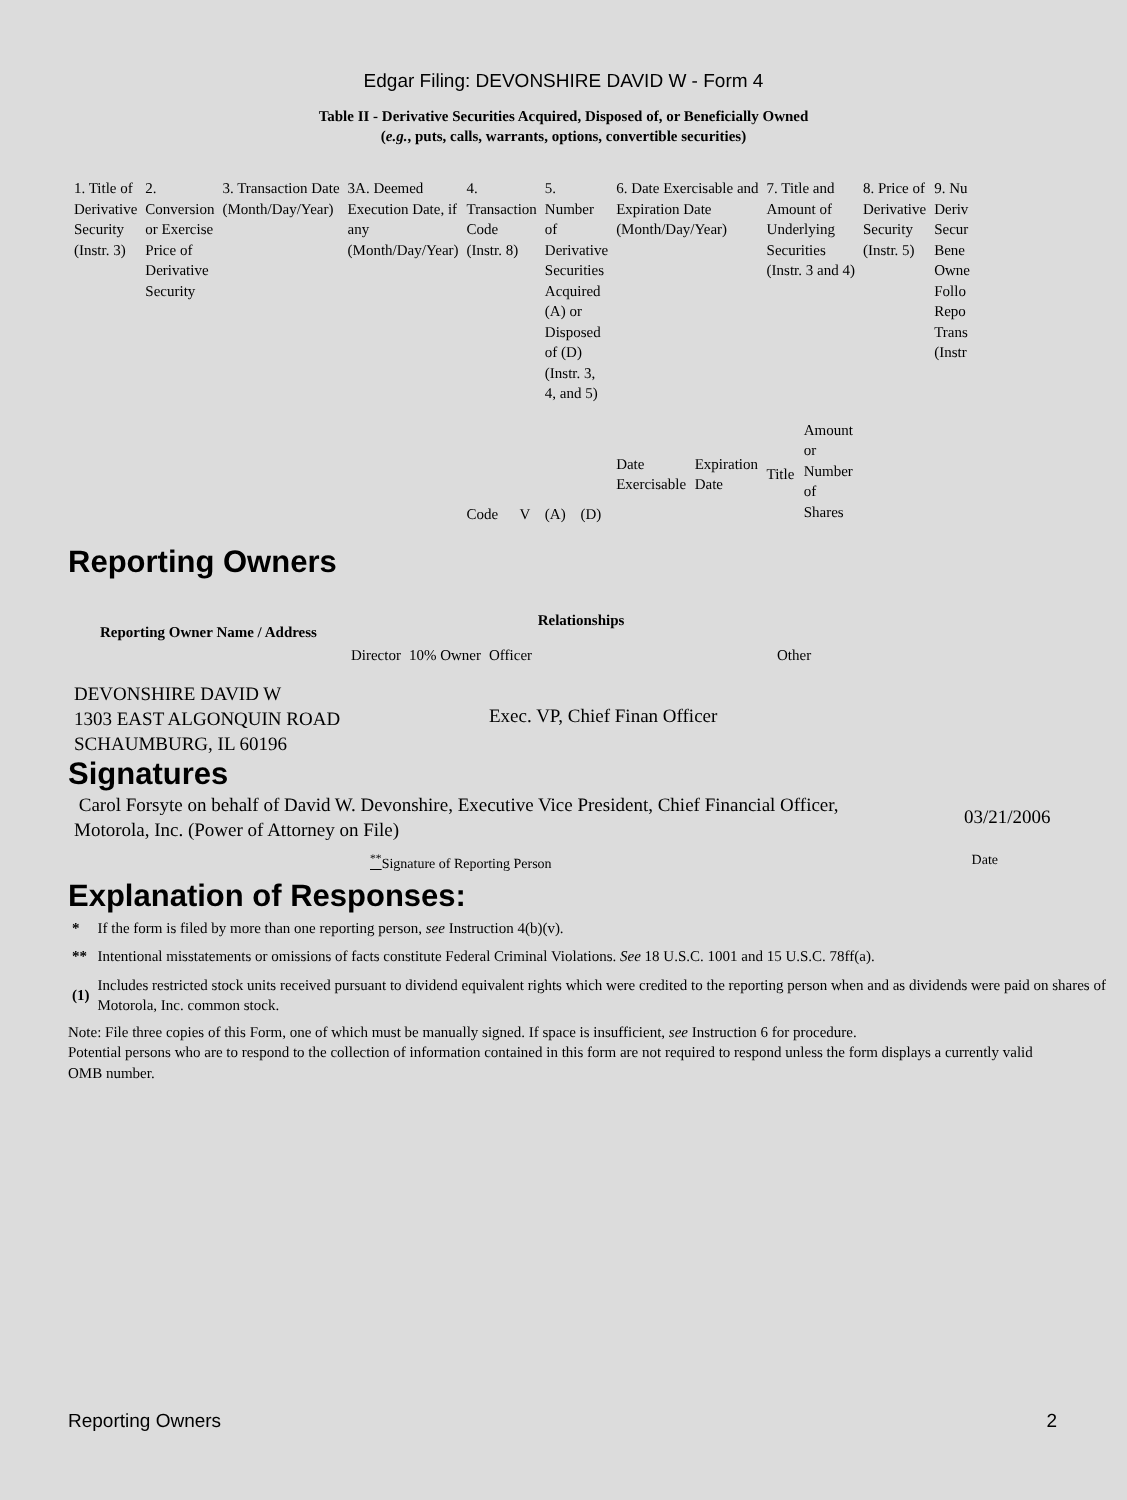Edgar Filing: DEVONSHIRE DAVID W - Form 4
Table II - Derivative Securities Acquired, Disposed of, or Beneficially Owned
(e.g., puts, calls, warrants, options, convertible securities)
| 1. Title of Derivative Security (Instr. 3) | 2. Conversion or Exercise Price of Derivative Security | 3. Transaction Date (Month/Day/Year) | 3A. Deemed Execution Date, if any (Month/Day/Year) | 4. Transaction Code (Instr. 8) | | 5. Number of Derivative Securities Acquired (A) or Disposed of (D) (Instr. 3, 4, and 5) | | 6. Date Exercisable and Expiration Date (Month/Day/Year) | | 7. Title and Amount of Underlying Securities (Instr. 3 and 4) | | 8. Price of Derivative Security (Instr. 5) | 9. Nu Deriv Secur Bene Owne Follo Repo Trans (Instr |
| | | | | Code | V | (A) | (D) | Date Exercisable | Expiration Date | Title | Amount or Number of Shares | | |
Reporting Owners
| Reporting Owner Name / Address | Relationships | | | |
| --- | --- | --- | --- | --- |
| | Director | 10% Owner | Officer | Other |
| DEVONSHIRE DAVID W 1303 EAST ALGONQUIN ROAD SCHAUMBURG, IL 60196 | | | Exec. VP, Chief Finan Officer | |
Signatures
Carol Forsyte on behalf of David W. Devonshire, Executive Vice President, Chief Financial Officer, Motorola, Inc. (Power of Attorney on File)
03/21/2006
<sup>**</sup> Signature of Reporting Person
Date
Explanation of Responses:
| * | If the form is filed by more than one reporting person, see Instruction 4(b)(v). |
| ** | Intentional misstatements or omissions of facts constitute Federal Criminal Violations. See 18 U.S.C. 1001 and 15 U.S.C. 78ff(a). |
| (1) | Includes restricted stock units received pursuant to dividend equivalent rights which were credited to the reporting person when and as dividends were paid on shares of Motorola, Inc. common stock. |
Note: File three copies of this Form, one of which must be manually signed. If space is insufficient, see Instruction 6 for procedure.
Potential persons who are to respond to the collection of information contained in this form are not required to respond unless the form displays a currently valid OMB number.
Reporting Owners 2